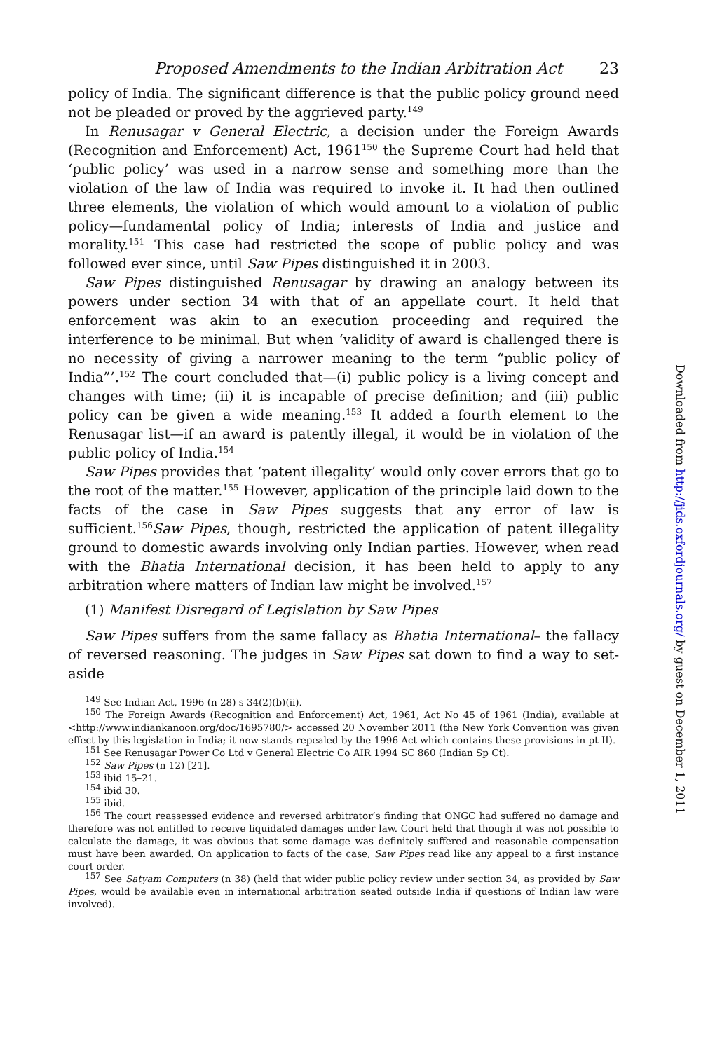Proposed Amendments to the Indian Arbitration Act 23
policy of India. The significant difference is that the public policy ground need not be pleaded or proved by the aggrieved party.<sup>149</sup>
In Renusagar v General Electric, a decision under the Foreign Awards (Recognition and Enforcement) Act, 1961<sup>150</sup> the Supreme Court had held that ‘public policy’ was used in a narrow sense and something more than the violation of the law of India was required to invoke it. It had then outlined three elements, the violation of which would amount to a violation of public policy—fundamental policy of India; interests of India and justice and morality.<sup>151</sup> This case had restricted the scope of public policy and was followed ever since, until Saw Pipes distinguished it in 2003.
Saw Pipes distinguished Renusagar by drawing an analogy between its powers under section 34 with that of an appellate court. It held that enforcement was akin to an execution proceeding and required the interference to be minimal. But when ‘validity of award is challenged there is no necessity of giving a narrower meaning to the term “public policy of India”’.<sup>152</sup> The court concluded that—(i) public policy is a living concept and changes with time; (ii) it is incapable of precise definition; and (iii) public policy can be given a wide meaning.<sup>153</sup> It added a fourth element to the Renusagar list—if an award is patently illegal, it would be in violation of the public policy of India.<sup>154</sup>
Saw Pipes provides that ‘patent illegality’ would only cover errors that go to the root of the matter.<sup>155</sup> However, application of the principle laid down to the facts of the case in Saw Pipes suggests that any error of law is sufficient.<sup>156</sup>Saw Pipes, though, restricted the application of patent illegality ground to domestic awards involving only Indian parties. However, when read with the Bhatia International decision, it has been held to apply to any arbitration where matters of Indian law might be involved.<sup>157</sup>
(1) Manifest Disregard of Legislation by Saw Pipes
Saw Pipes suffers from the same fallacy as Bhatia International– the fallacy of reversed reasoning. The judges in Saw Pipes sat down to find a way to set-aside
<sup>149</sup> See Indian Act, 1996 (n 28) s 34(2)(b)(ii).
<sup>150</sup> The Foreign Awards (Recognition and Enforcement) Act, 1961, Act No 45 of 1961 (India), available at <http://www.indiankanoon.org/doc/1695780/> accessed 20 November 2011 (the New York Convention was given effect by this legislation in India; it now stands repealed by the 1996 Act which contains these provisions in pt II).
<sup>151</sup> See Renusagar Power Co Ltd v General Electric Co AIR 1994 SC 860 (Indian Sp Ct).
<sup>152</sup> Saw Pipes (n 12) [21].
<sup>153</sup> ibid 15–21.
<sup>154</sup> ibid 30.
<sup>155</sup> ibid.
<sup>156</sup> The court reassessed evidence and reversed arbitrator’s finding that ONGC had suffered no damage and therefore was not entitled to receive liquidated damages under law. Court held that though it was not possible to calculate the damage, it was obvious that some damage was definitely suffered and reasonable compensation must have been awarded. On application to facts of the case, Saw Pipes read like any appeal to a first instance court order.
<sup>157</sup> See Satyam Computers (n 38) (held that wider public policy review under section 34, as provided by Saw Pipes, would be available even in international arbitration seated outside India if questions of Indian law were involved).
Downloaded from http://jids.oxfordjournals.org/ by guest on December 1, 2011